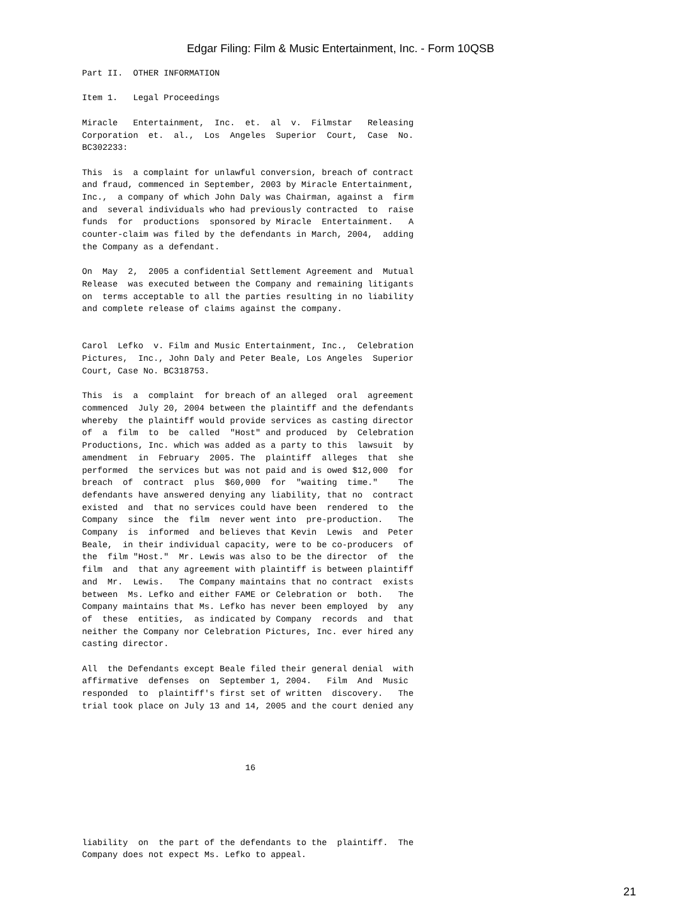Edgar Filing: Film & Music Entertainment, Inc. - Form 10QSB
Part II.  OTHER INFORMATION

Item 1.   Legal Proceedings

Miracle   Entertainment,  Inc.  et.  al  v.  Filmstar   Releasing
Corporation  et.  al.,  Los  Angeles  Superior  Court,  Case  No.
BC302233:

This  is  a complaint for unlawful conversion, breach of contract
and fraud, commenced in September, 2003 by Miracle Entertainment,
Inc.,  a company of which John Daly was Chairman, against a  firm
and  several individuals who had previously contracted  to  raise
funds  for  productions  sponsored by Miracle  Entertainment.   A
counter-claim was filed by the defendants in March, 2004,  adding
the Company as a defendant.

On  May  2,  2005 a confidential Settlement Agreement and  Mutual
Release  was executed between the Company and remaining litigants
on  terms acceptable to all the parties resulting in no liability
and complete release of claims against the company.


Carol  Lefko  v. Film and Music Entertainment, Inc.,  Celebration
Pictures,  Inc., John Daly and Peter Beale, Los Angeles  Superior
Court, Case No. BC318753.

This  is  a  complaint  for breach of an alleged  oral  agreement
commenced  July 20, 2004 between the plaintiff and the defendants
whereby  the plaintiff would provide services as casting director
of  a  film  to  be  called  "Host" and produced  by  Celebration
Productions, Inc. which was added as a party to this  lawsuit  by
amendment  in  February  2005. The  plaintiff  alleges  that  she
performed  the services but was not paid and is owed $12,000  for
breach  of  contract  plus  $60,000  for  "waiting  time."    The
defendants have answered denying any liability, that no  contract
existed  and  that no services could have been  rendered  to  the
Company  since  the  film  never went into  pre-production.   The
Company  is  informed  and believes that Kevin  Lewis  and  Peter
Beale,  in their individual capacity, were to be co-producers  of
the  film "Host."  Mr. Lewis was also to be the director  of  the
film  and  that any agreement with plaintiff is between plaintiff
and  Mr.  Lewis.   The Company maintains that no contract  exists
between  Ms. Lefko and either FAME or Celebration or  both.   The
Company maintains that Ms. Lefko has never been employed  by  any
of  these  entities,  as indicated by Company  records  and  that
neither the Company nor Celebration Pictures, Inc. ever hired any
casting director.

All  the Defendants except Beale filed their general denial  with
affirmative  defenses  on  September 1, 2004.   Film  And  Music
responded  to  plaintiff's first set of written  discovery.   The
trial took place on July 13 and 14, 2005 and the court denied any




                                16





liability  on  the part of the defendants to the  plaintiff.  The
Company does not expect Ms. Lefko to appeal.
21